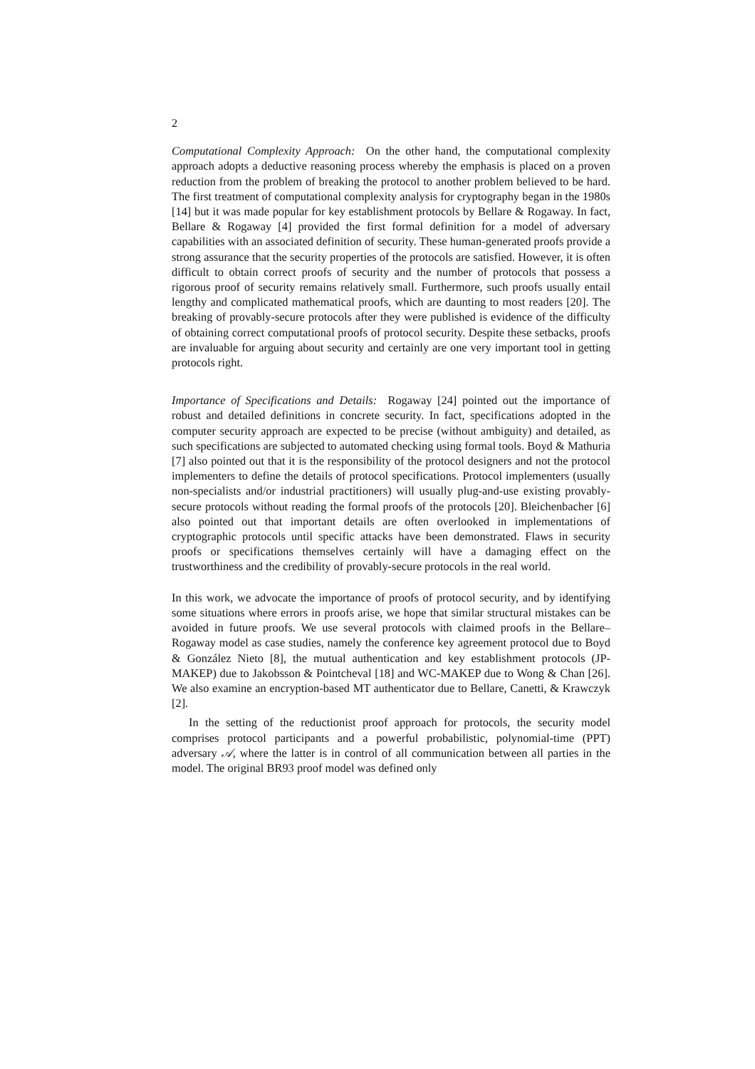2
Computational Complexity Approach: On the other hand, the computational complexity approach adopts a deductive reasoning process whereby the emphasis is placed on a proven reduction from the problem of breaking the protocol to another problem believed to be hard. The first treatment of computational complexity analysis for cryptography began in the 1980s [14] but it was made popular for key establishment protocols by Bellare & Rogaway. In fact, Bellare & Rogaway [4] provided the first formal definition for a model of adversary capabilities with an associated definition of security. These human-generated proofs provide a strong assurance that the security properties of the protocols are satisfied. However, it is often difficult to obtain correct proofs of security and the number of protocols that possess a rigorous proof of security remains relatively small. Furthermore, such proofs usually entail lengthy and complicated mathematical proofs, which are daunting to most readers [20]. The breaking of provably-secure protocols after they were published is evidence of the difficulty of obtaining correct computational proofs of protocol security. Despite these setbacks, proofs are invaluable for arguing about security and certainly are one very important tool in getting protocols right.
Importance of Specifications and Details: Rogaway [24] pointed out the importance of robust and detailed definitions in concrete security. In fact, specifications adopted in the computer security approach are expected to be precise (without ambiguity) and detailed, as such specifications are subjected to automated checking using formal tools. Boyd & Mathuria [7] also pointed out that it is the responsibility of the protocol designers and not the protocol implementers to define the details of protocol specifications. Protocol implementers (usually non-specialists and/or industrial practitioners) will usually plug-and-use existing provably-secure protocols without reading the formal proofs of the protocols [20]. Bleichenbacher [6] also pointed out that important details are often overlooked in implementations of cryptographic protocols until specific attacks have been demonstrated. Flaws in security proofs or specifications themselves certainly will have a damaging effect on the trustworthiness and the credibility of provably-secure protocols in the real world.
In this work, we advocate the importance of proofs of protocol security, and by identifying some situations where errors in proofs arise, we hope that similar structural mistakes can be avoided in future proofs. We use several protocols with claimed proofs in the Bellare–Rogaway model as case studies, namely the conference key agreement protocol due to Boyd & González Nieto [8], the mutual authentication and key establishment protocols (JP-MAKEP) due to Jakobsson & Pointcheval [18] and WC-MAKEP due to Wong & Chan [26]. We also examine an encryption-based MT authenticator due to Bellare, Canetti, & Krawczyk [2].
In the setting of the reductionist proof approach for protocols, the security model comprises protocol participants and a powerful probabilistic, polynomial-time (PPT) adversary 𝒜, where the latter is in control of all communication between all parties in the model. The original BR93 proof model was defined only